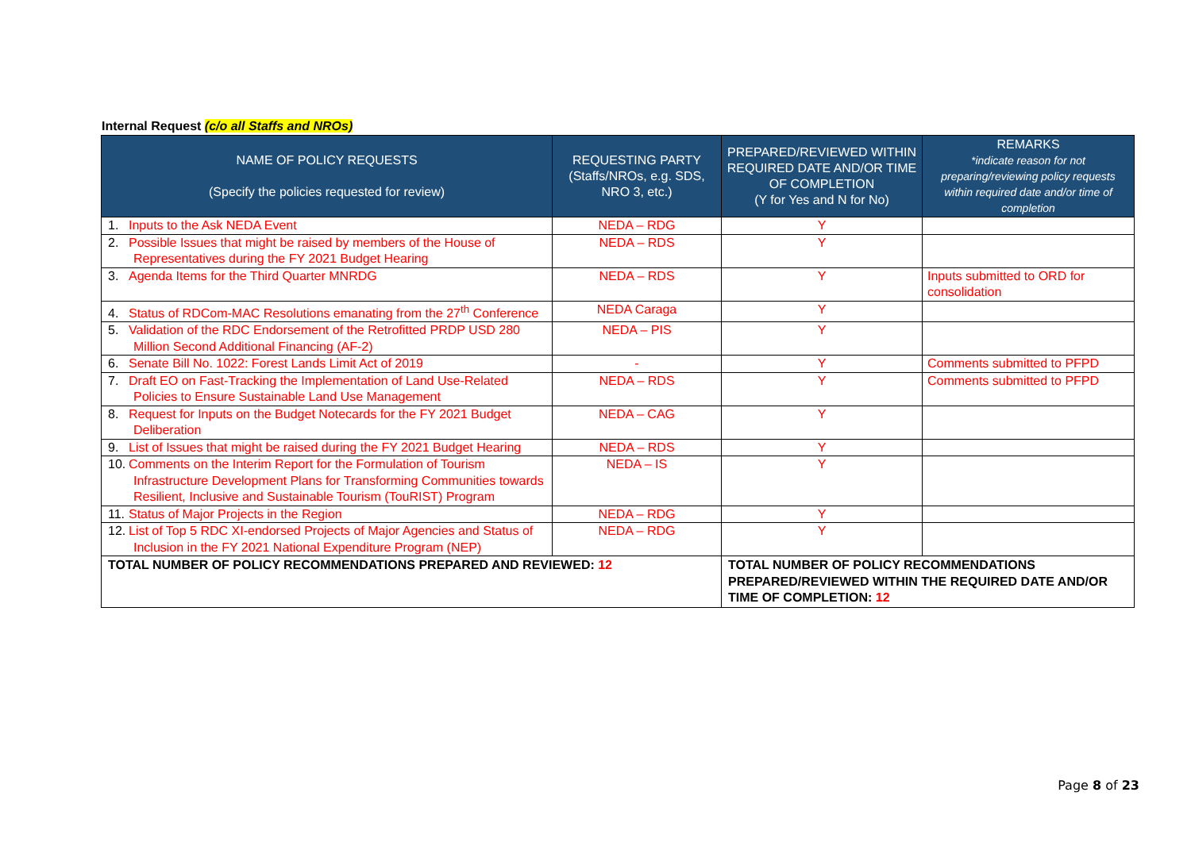Internal Request (c/o all Staffs and NROs)
| NAME OF POLICY REQUESTS (Specify the policies requested for review) | REQUESTING PARTY (Staffs/NROs, e.g. SDS, NRO 3, etc.) | PREPARED/REVIEWED WITHIN REQUIRED DATE AND/OR TIME OF COMPLETION (Y for Yes and N for No) | REMARKS *indicate reason for not preparing/reviewing policy requests within required date and/or time of completion |
| --- | --- | --- | --- |
| 1. Inputs to the Ask NEDA Event | NEDA – RDG | Y | |
| 2. Possible Issues that might be raised by members of the House of Representatives during the FY 2021 Budget Hearing | NEDA – RDS | Y | |
| 3. Agenda Items for the Third Quarter MNRDG | NEDA – RDS | Y | Inputs submitted to ORD for consolidation |
| 4. Status of RDCom-MAC Resolutions emanating from the 27<sup>th</sup> Conference | NEDA Caraga | Y | |
| 5. Validation of the RDC Endorsement of the Retrofitted PRDP USD 280 Million Second Additional Financing (AF-2) | NEDA – PIS | Y | |
| 6. Senate Bill No. 1022: Forest Lands Limit Act of 2019 | - | Y | Comments submitted to PFPD |
| 7. Draft EO on Fast-Tracking the Implementation of Land Use-Related Policies to Ensure Sustainable Land Use Management | NEDA – RDS | Y | Comments submitted to PFPD |
| 8. Request for Inputs on the Budget Notecards for the FY 2021 Budget Deliberation | NEDA – CAG | Y | |
| 9. List of Issues that might be raised during the FY 2021 Budget Hearing | NEDA – RDS | Y | |
| 10. Comments on the Interim Report for the Formulation of Tourism Infrastructure Development Plans for Transforming Communities towards Resilient, Inclusive and Sustainable Tourism (TouRIST) Program | NEDA – IS | Y | |
| 11. Status of Major Projects in the Region | NEDA – RDG | Y | |
| 12. List of Top 5 RDC XI-endorsed Projects of Major Agencies and Status of Inclusion in the FY 2021 National Expenditure Program (NEP) | NEDA – RDG | Y | |
| TOTAL NUMBER OF POLICY RECOMMENDATIONS PREPARED AND REVIEWED: 12 | | TOTAL NUMBER OF POLICY RECOMMENDATIONS PREPARED/REVIEWED WITHIN THE REQUIRED DATE AND/OR TIME OF COMPLETION: 12 | |
Page 8 of 23